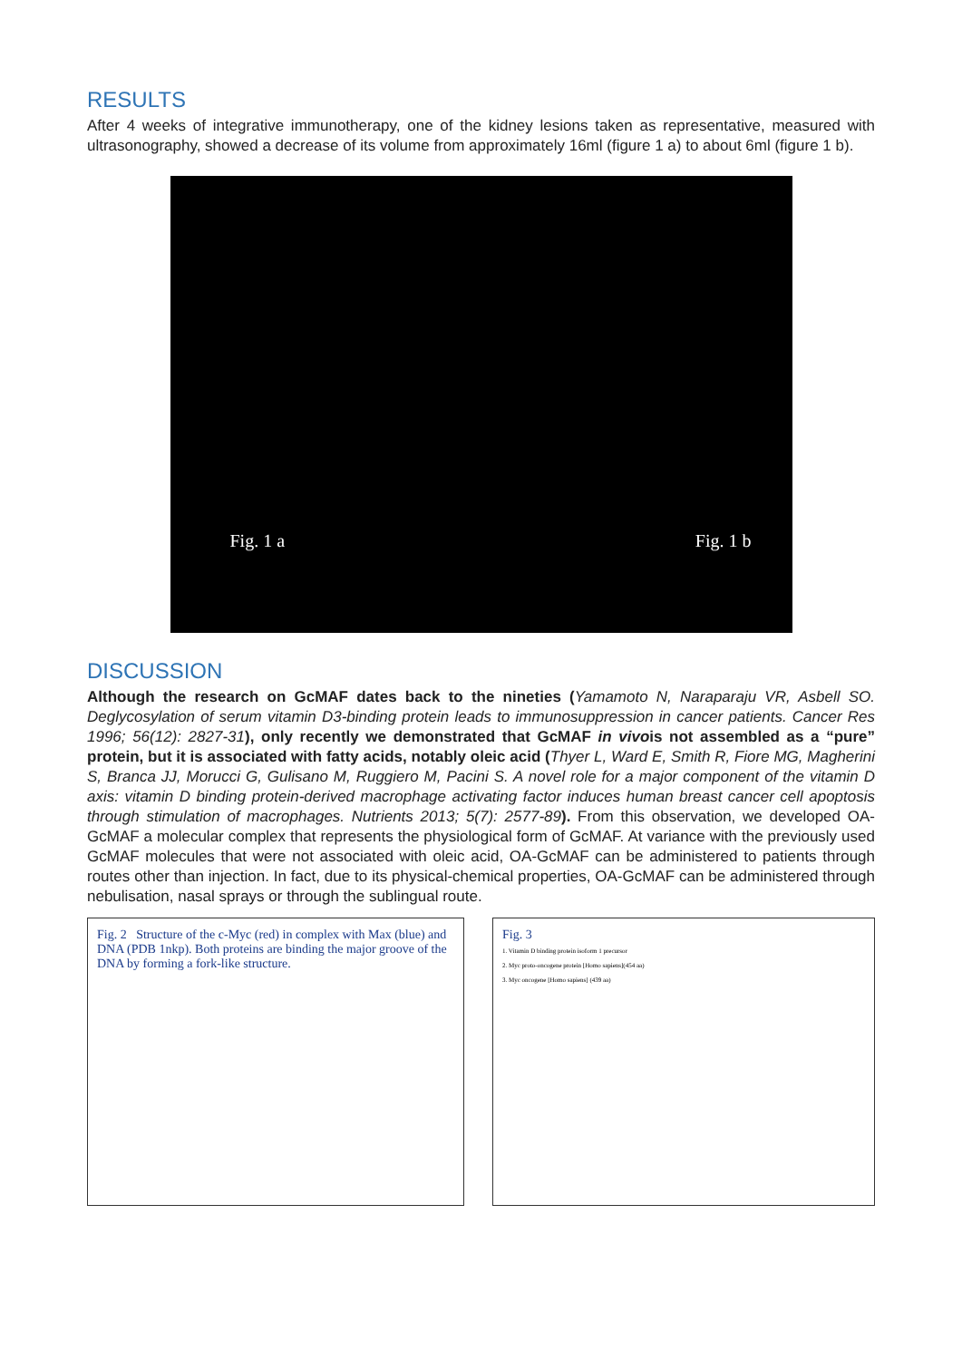RESULTS
After 4 weeks of integrative immunotherapy, one of the kidney lesions taken as representative, measured with ultrasonography, showed a decrease of its volume from approximately 16ml (figure 1 a) to about 6ml (figure 1 b).
Fig. 1 a Fig. 1 b
DISCUSSION
Although the research on GcMAF dates back to the nineties (Yamamoto N, Naraparaju VR, Asbell SO. Deglycosylation of serum vitamin D3-binding protein leads to immunosuppression in cancer patients. Cancer Res 1996; 56(12): 2827-31), only recently we demonstrated that GcMAF in vivois not assembled as a “pure” protein, but it is associated with fatty acids, notably oleic acid (Thyer L, Ward E, Smith R, Fiore MG, Magherini S, Branca JJ, Morucci G, Gulisano M, Ruggiero M, Pacini S. A novel role for a major component of the vitamin D axis: vitamin D binding protein-derived macrophage activating factor induces human breast cancer cell apoptosis through stimulation of macrophages. Nutrients 2013; 5(7): 2577-89). From this observation, we developed OA-GcMAF a molecular complex that represents the physiological form of GcMAF. At variance with the previously used GcMAF molecules that were not associated with oleic acid, OA-GcMAF can be administered to patients through routes other than injection. In fact, due to its physical-chemical properties, OA-GcMAF can be administered through nebulisation, nasal sprays or through the sublingual route.
Fig. 2 Structure of the c-Myc (red) in complex with Max (blue) and DNA (PDB 1nkp). Both proteins are binding the major groove of the DNA by forming a fork-like structure.
Fig. 3
1. Vitamin D binding protein isoform 1 precursor
2. Myc proto-oncogene protein [Homo sapiens](454 aa)
3. Myc oncogene [Homo sapiens] (439 aa)